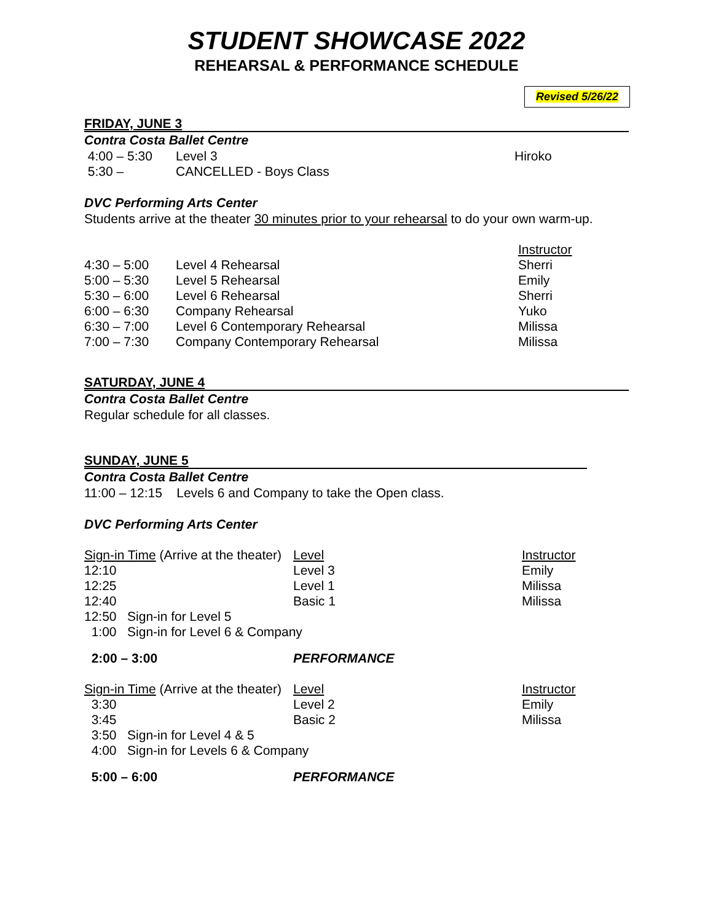STUDENT SHOWCASE 2022
REHEARSAL & PERFORMANCE SCHEDULE
Revised 5/26/22
FRIDAY, JUNE 3
Contra Costa Ballet Centre
4:00 – 5:30 Level 3 Hiroko
5:30 – CANCELLED - Boys Class
DVC Performing Arts Center
Students arrive at the theater 30 minutes prior to your rehearsal to do your own warm-up.
Instructor
4:30 – 5:00 Level 4 Rehearsal Sherri
5:00 – 5:30 Level 5 Rehearsal Emily
5:30 – 6:00 Level 6 Rehearsal Sherri
6:00 – 6:30 Company Rehearsal Yuko
6:30 – 7:00 Level 6 Contemporary Rehearsal Milissa
7:00 – 7:30 Company Contemporary Rehearsal Milissa
SATURDAY, JUNE 4
Contra Costa Ballet Centre
Regular schedule for all classes.
SUNDAY, JUNE 5
Contra Costa Ballet Centre
11:00 – 12:15 Levels 6 and Company to take the Open class.
DVC Performing Arts Center
Sign-in Time (Arrive at the theater)
Level Instructor
12:10 Level 3 Emily
12:25 Level 1 Milissa
12:40 Basic 1 Milissa
12:50 Sign-in for Level 5
1:00 Sign-in for Level 6 & Company
2:00 – 3:00 PERFORMANCE
Sign-in Time (Arrive at the theater)
Level Instructor
3:30 Level 2 Emily
3:45 Basic 2 Milissa
3:50 Sign-in for Level 4 & 5
4:00 Sign-in for Levels 6 & Company
5:00 – 6:00 PERFORMANCE